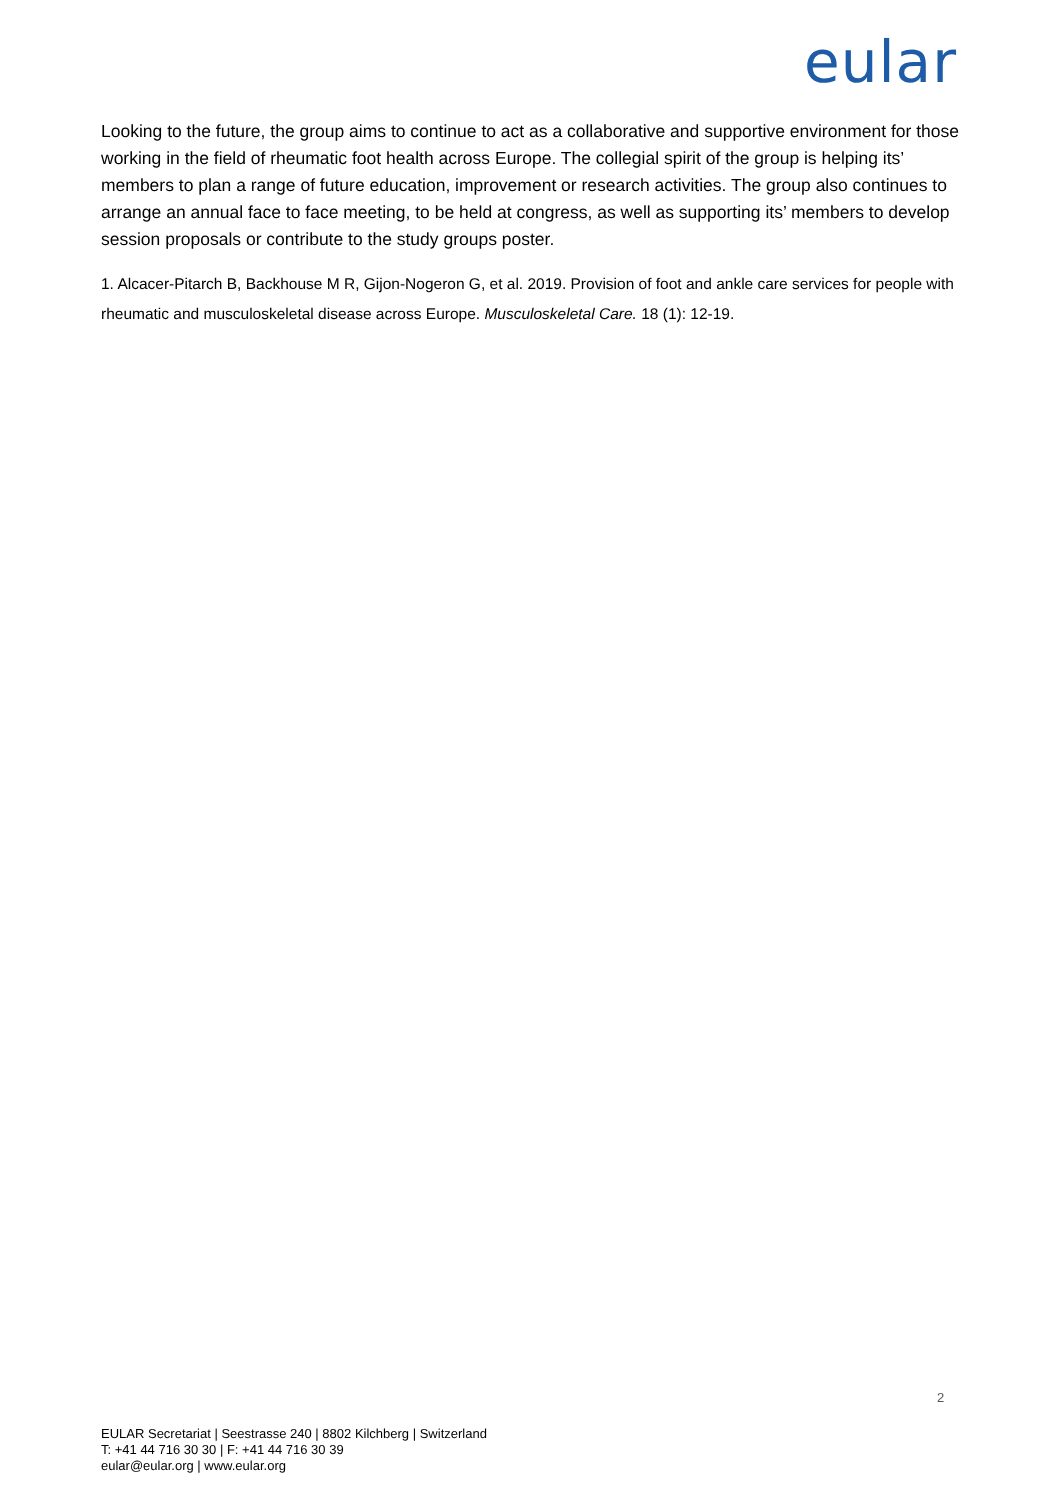eular
Looking to the future, the group aims to continue to act as a collaborative and supportive environment for those working in the field of rheumatic foot health across Europe. The collegial spirit of the group is helping its’ members to plan a range of future education, improvement or research activities. The group also continues to arrange an annual face to face meeting, to be held at congress, as well as supporting its’ members to develop session proposals or contribute to the study groups poster.
1. Alcacer-Pitarch B, Backhouse M R, Gijon-Nogeron G, et al. 2019. Provision of foot and ankle care services for people with rheumatic and musculoskeletal disease across Europe. Musculoskeletal Care. 18 (1): 12-19.
2
EULAR Secretariat | Seestrasse 240 | 8802 Kilchberg | Switzerland
T: +41 44 716 30 30 | F: +41 44 716 30 39
eular@eular.org | www.eular.org